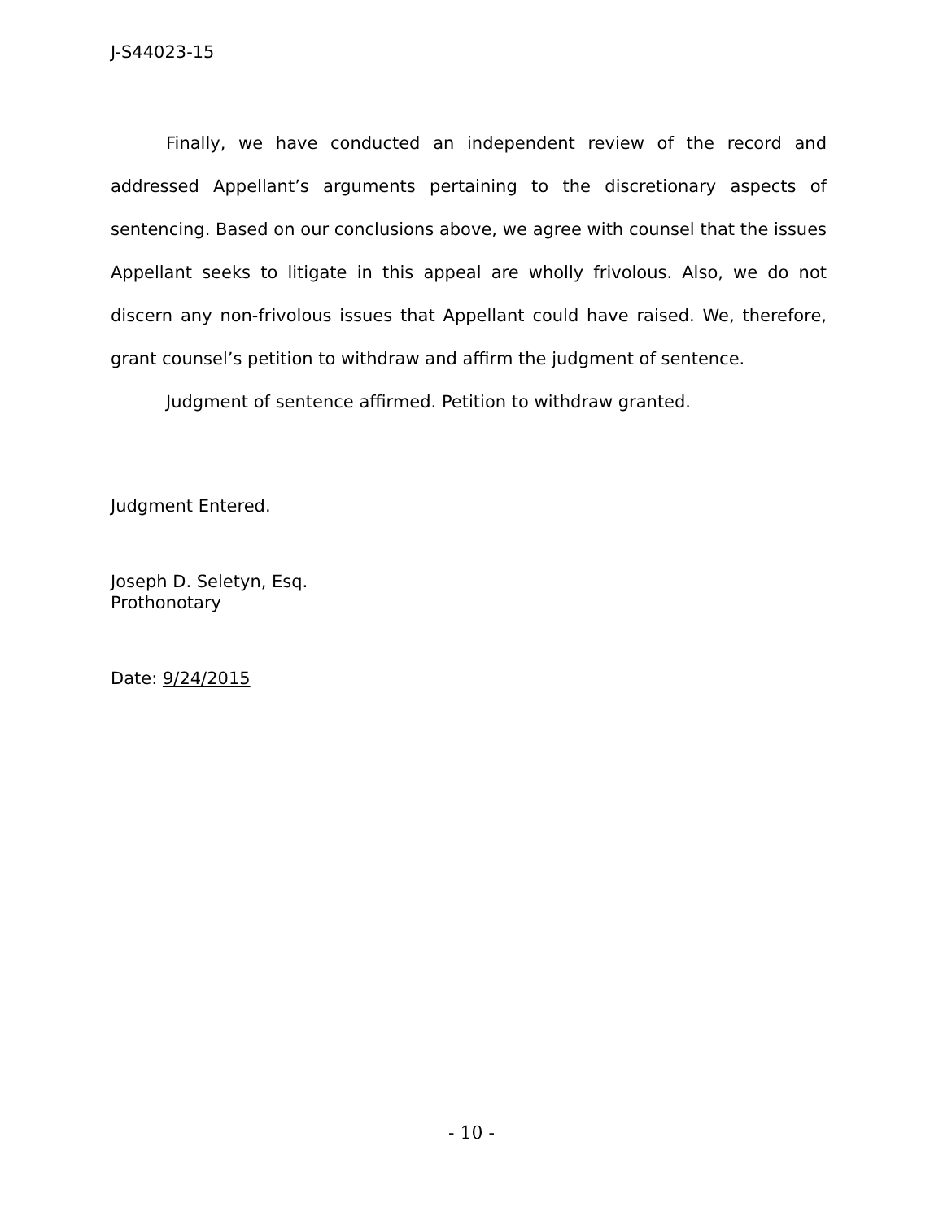J-S44023-15
Finally, we have conducted an independent review of the record and addressed Appellant’s arguments pertaining to the discretionary aspects of sentencing. Based on our conclusions above, we agree with counsel that the issues Appellant seeks to litigate in this appeal are wholly frivolous. Also, we do not discern any non-frivolous issues that Appellant could have raised. We, therefore, grant counsel’s petition to withdraw and affirm the judgment of sentence.
Judgment of sentence affirmed. Petition to withdraw granted.
Judgment Entered.
Joseph D. Seletyn, Esq.
Prothonotary
Date: 9/24/2015
- 10 -